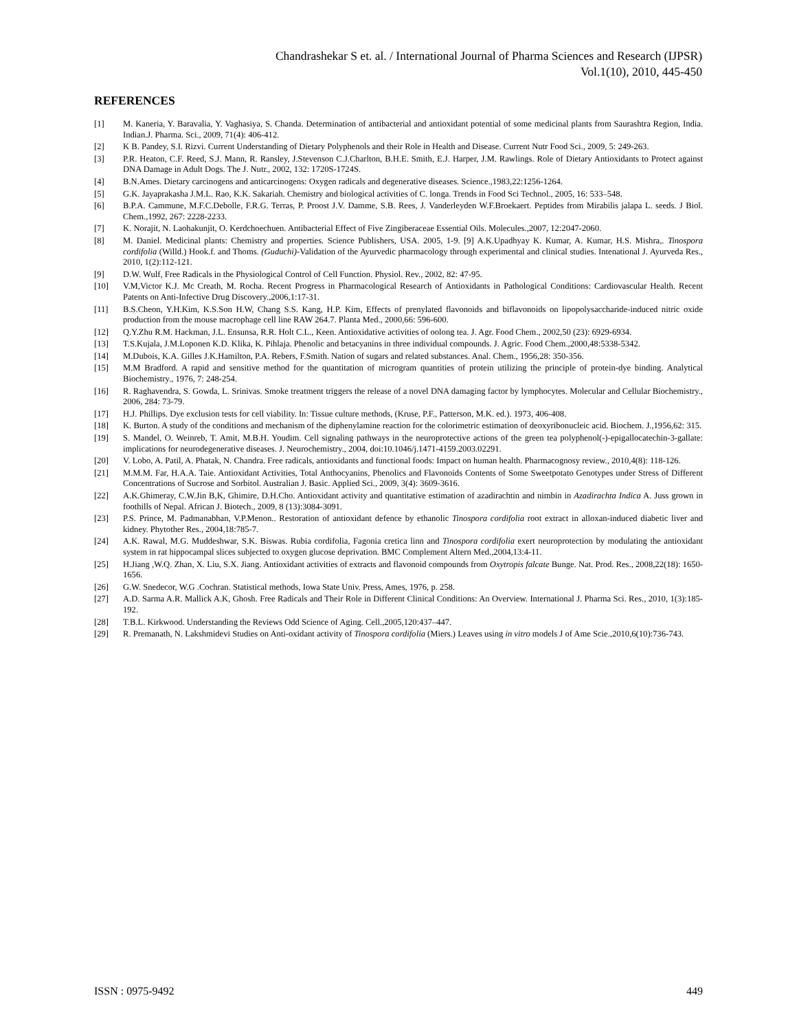Chandrashekar S et. al. / International Journal of Pharma Sciences and Research (IJPSR)
Vol.1(10), 2010, 445-450
REFERENCES
[1] M. Kaneria, Y. Baravalia, Y. Vaghasiya, S. Chanda. Determination of antibacterial and antioxidant potential of some medicinal plants from Saurashtra Region, India. Indian.J. Pharma. Sci., 2009, 71(4): 406-412.
[2] K B. Pandey, S.I. Rizvi. Current Understanding of Dietary Polyphenols and their Role in Health and Disease. Current Nutr Food Sci., 2009, 5: 249-263.
[3] P.R. Heaton, C.F. Reed, S.J. Mann, R. Ransley, J.Stevenson C.J.Charlton, B.H.E. Smith, E.J. Harper, J.M. Rawlings. Role of Dietary Antioxidants to Protect against DNA Damage in Adult Dogs. The J. Nutr., 2002, 132: 1720S-1724S.
[4] B.N.Ames. Dietary carcinogens and anticarcinogens: Oxygen radicals and degenerative diseases. Science.,1983,22:1256-1264.
[5] G.K. Jayaprakasha J.M.L. Rao, K.K. Sakariah. Chemistry and biological activities of C. longa. Trends in Food Sci Technol., 2005, 16: 533–548.
[6] B.P.A. Cammune, M.F.C.Debolle, F.R.G. Terras, P. Proost J.V. Damme, S.B. Rees, J. Vanderleyden W.F.Broekaert. Peptides from Mirabilis jalapa L. seeds. J Biol. Chem.,1992, 267: 2228-2233.
[7] K. Norajit, N. Laohakunjit, O. Kerdchoechuen. Antibacterial Effect of Five Zingiberaceae Essential Oils. Molecules.,2007, 12:2047-2060.
[8] M. Daniel. Medicinal plants: Chemistry and properties. Science Publishers, USA. 2005, 1-9. [9] A.K.Upadhyay K. Kumar, A. Kumar, H.S. Mishra,. Tinospora cordifolia (Willd.) Hook.f. and Thoms. (Guduchi)-Validation of the Ayurvedic pharmacology through experimental and clinical studies. Intenational J. Ayurveda Res., 2010, 1(2):112-121.
[9] D.W. Wulf, Free Radicals in the Physiological Control of Cell Function. Physiol. Rev., 2002, 82: 47-95.
[10] V.M,Victor K.J. Mc Creath, M. Rocha. Recent Progress in Pharmacological Research of Antioxidants in Pathological Conditions: Cardiovascular Health. Recent Patents on Anti-Infective Drug Discovery.,2006,1:17-31.
[11] B.S.Cheon, Y.H.Kim, K.S.Son H.W, Chang S.S. Kang, H.P. Kim, Effects of prenylated flavonoids and biflavonoids on lipopolysaccharide-induced nitric oxide production from the mouse macrophage cell line RAW 264.7. Planta Med., 2000,66: 596-600.
[12] Q.Y.Zhu R.M. Hackman, J.L. Ensunsa, R.R. Holt C.L., Keen. Antioxidative activities of oolong tea. J. Agr. Food Chem., 2002,50 (23): 6929-6934.
[13] T.S.Kujala, J.M.Loponen K.D. Klika, K. Pihlaja. Phenolic and betacyanins in three individual compounds. J. Agric. Food Chem.,2000,48:5338-5342.
[14] M.Dubois, K.A. Gilles J.K.Hamilton, P.A. Rebers, F.Smith. Nation of sugars and related substances. Anal. Chem., 1956,28: 350-356.
[15] M.M Bradford. A rapid and sensitive method for the quantitation of microgram quantities of protein utilizing the principle of protein-dye binding. Analytical Biochemistry., 1976, 7: 248-254.
[16] R. Raghavendra, S. Gowda, L. Srinivas. Smoke treatment triggers the release of a novel DNA damaging factor by lymphocytes. Molecular and Cellular Biochemistry., 2006, 284: 73-79.
[17] H.J. Phillips. Dye exclusion tests for cell viability. In: Tissue culture methods, (Kruse, P.F., Patterson, M.K. ed.). 1973, 406-408.
[18] K. Burton. A study of the conditions and mechanism of the diphenylamine reaction for the colorimetric estimation of deoxyribonucleic acid. Biochem. J.,1956,62: 315.
[19] S. Mandel, O. Weinreb, T. Amit, M.B.H. Youdim. Cell signaling pathways in the neuroprotective actions of the green tea polyphenol(-)-epigallocatechin-3-gallate: implications for neurodegenerative diseases. J. Neurochemistry., 2004, doi:10.1046/j.1471-4159.2003.02291.
[20] V. Lobo, A. Patil, A. Phatak, N. Chandra. Free radicals, antioxidants and functional foods: Impact on human health. Pharmacognosy review., 2010,4(8): 118-126.
[21] M.M.M. Far, H.A.A. Taie. Antioxidant Activities, Total Anthocyanins, Phenolics and Flavonoids Contents of Some Sweetpotato Genotypes under Stress of Different Concentrations of Sucrose and Sorbitol. Australian J. Basic. Applied Sci., 2009, 3(4): 3609-3616.
[22] A.K.Ghimeray, C.W.Jin B,K, Ghimire, D.H.Cho. Antioxidant activity and quantitative estimation of azadirachtin and nimbin in Azadirachta Indica A. Juss grown in foothills of Nepal. African J. Biotech., 2009, 8 (13):3084-3091.
[23] P.S. Prince, M. Padmanabhan, V.P.Menon.. Restoration of antioxidant defence by ethanolic Tinospora cordifolia root extract in alloxan-induced diabetic liver and kidney. Phytother Res., 2004,18:785-7.
[24] A.K. Rawal, M.G. Muddeshwar, S.K. Biswas. Rubia cordifolia, Fagonia cretica linn and Tinospora cordifolia exert neuroprotection by modulating the antioxidant system in rat hippocampal slices subjected to oxygen glucose deprivation. BMC Complement Altern Med.,2004,13:4-11.
[25] H.Jiang ,W.Q. Zhan, X. Liu, S.X. Jiang. Antioxidant activities of extracts and flavonoid compounds from Oxytropis falcate Bunge. Nat. Prod. Res., 2008,22(18): 1650-1656.
[26] G.W. Snedecor, W.G .Cochran. Statistical methods, Iowa State Univ. Press, Ames, 1976, p. 258.
[27] A.D. Sarma A.R. Mallick A.K, Ghosh. Free Radicals and Their Role in Different Clinical Conditions: An Overview. International J. Pharma Sci. Res., 2010, 1(3):185-192.
[28] T.B.L. Kirkwood. Understanding the Reviews Odd Science of Aging. Cell.,2005,120:437–447.
[29] R. Premanath, N. Lakshmidevi Studies on Anti-oxidant activity of Tinospora cordifolia (Miers.) Leaves using in vitro models J of Ame Scie.,2010,6(10):736-743.
ISSN : 0975-9492 449